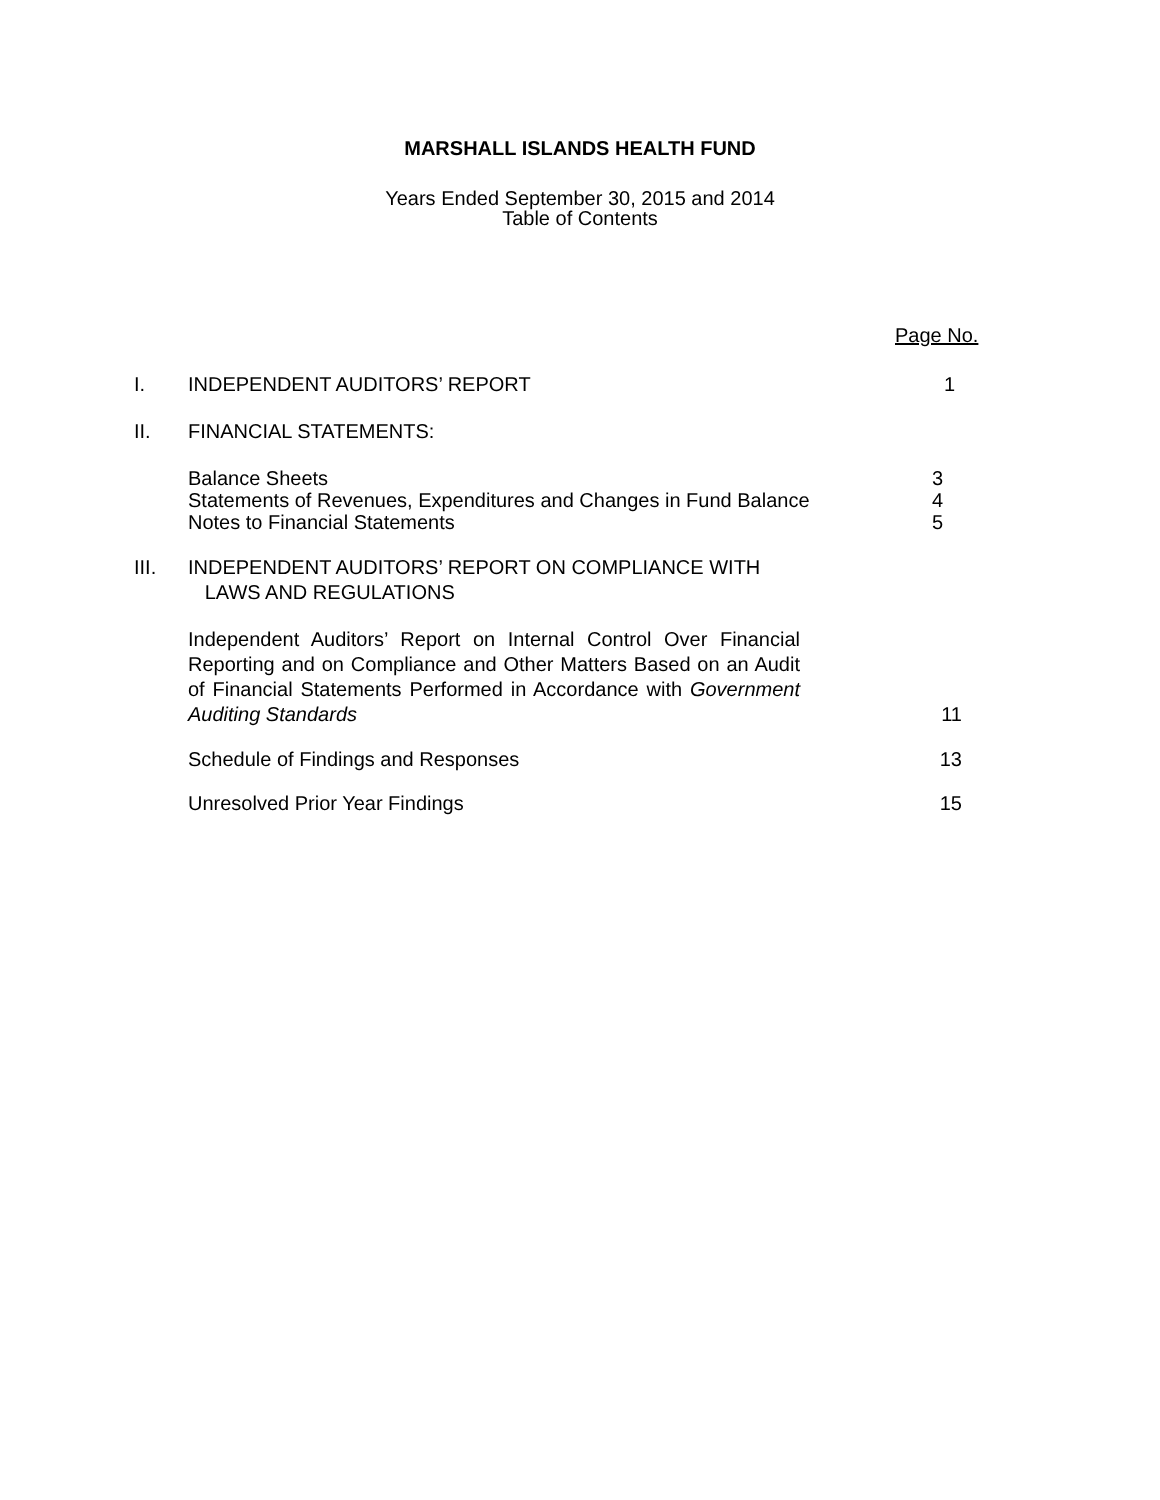MARSHALL ISLANDS HEALTH FUND
Years Ended September 30, 2015 and 2014
Table of Contents
Page No.
I. INDEPENDENT AUDITORS’ REPORT 1
II. FINANCIAL STATEMENTS:
Balance Sheets
Statements of Revenues, Expenditures and Changes in Fund Balance
Notes to Financial Statements
3
4
5
III. INDEPENDENT AUDITORS’ REPORT ON COMPLIANCE WITH
LAWS AND REGULATIONS
Independent Auditors’ Report on Internal Control Over Financial Reporting and on Compliance and Other Matters Based on an Audit of Financial Statements Performed in Accordance with Government Auditing Standards
11
Schedule of Findings and Responses 13
Unresolved Prior Year Findings 15